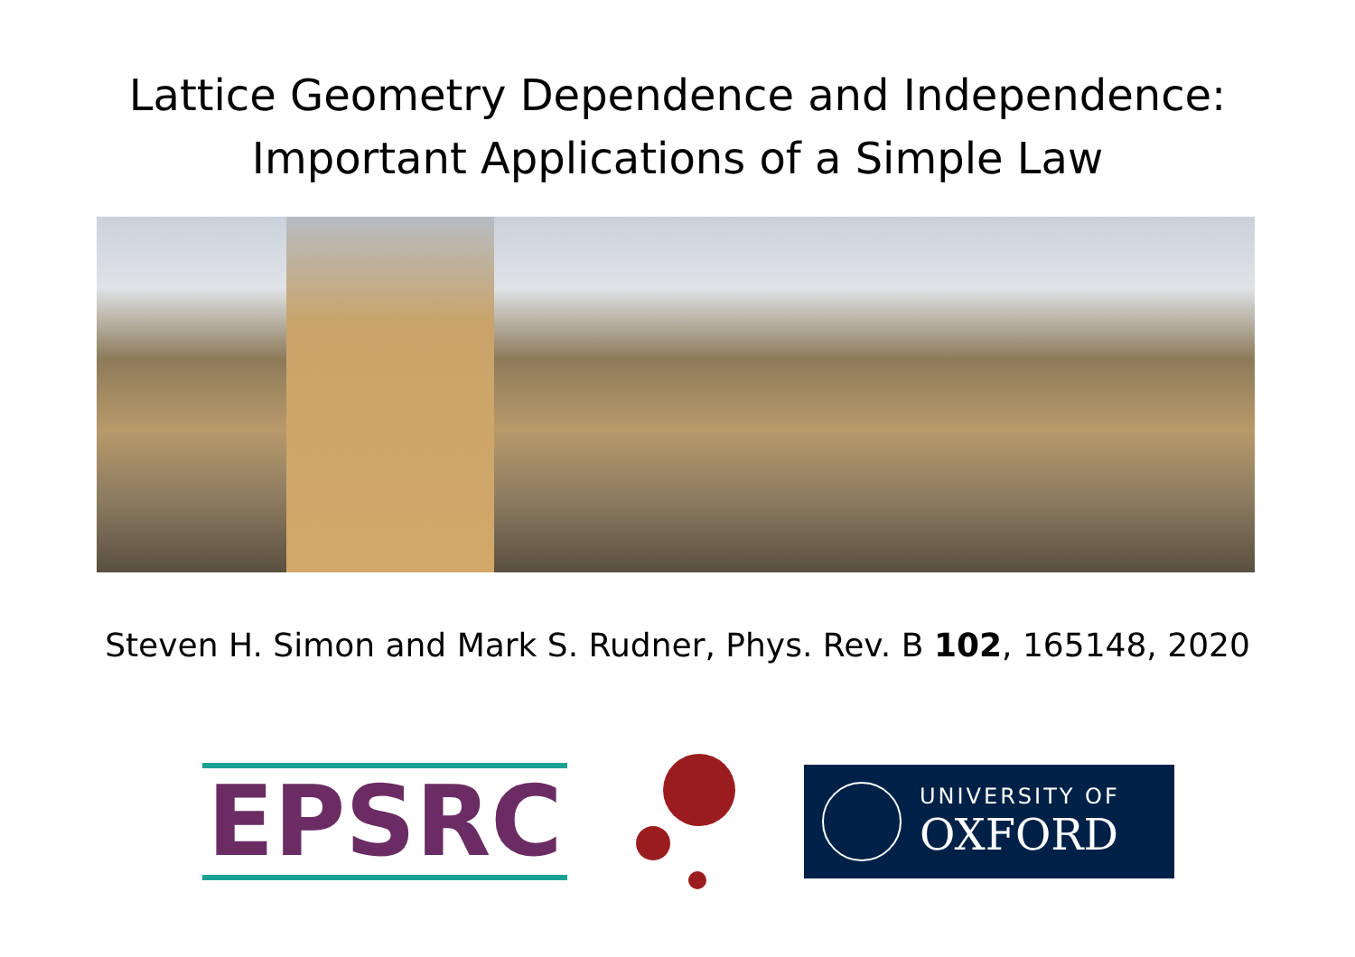Lattice Geometry Dependence and Independence:
Important Applications of a Simple Law
Steven H. Simon and Mark S. Rudner, Phys. Rev. B 102, 165148, 2020
EPSRC
UNIVERSITY OF
OXFORD